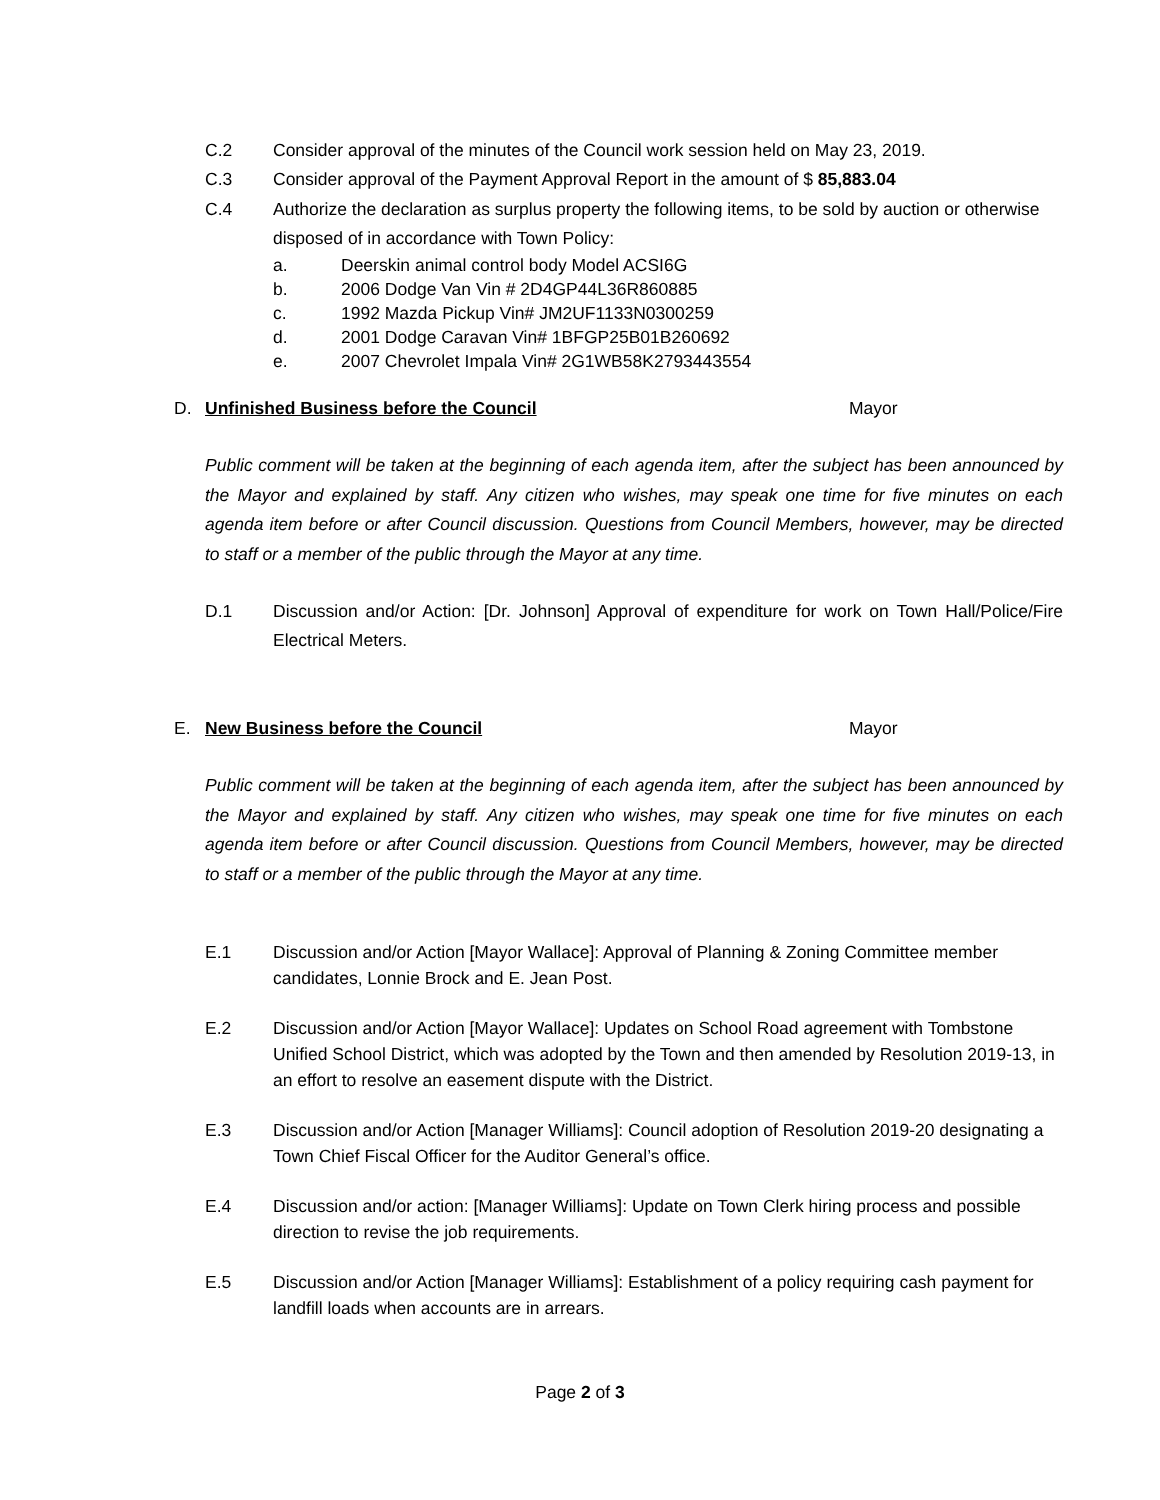C.2 Consider approval of the minutes of the Council work session held on May 23, 2019.
C.3 Consider approval of the Payment Approval Report in the amount of $ 85,883.04
C.4 Authorize the declaration as surplus property the following items, to be sold by auction or otherwise disposed of in accordance with Town Policy:
a. Deerskin animal control body Model ACSI6G
b. 2006 Dodge Van Vin # 2D4GP44L36R860885
c. 1992 Mazda Pickup Vin# JM2UF1133N0300259
d. 2001 Dodge Caravan Vin# 1BFGP25B01B260692
e. 2007 Chevrolet Impala Vin# 2G1WB58K2793443554
D. Unfinished Business before the Council Mayor
Public comment will be taken at the beginning of each agenda item, after the subject has been announced by the Mayor and explained by staff. Any citizen who wishes, may speak one time for five minutes on each agenda item before or after Council discussion. Questions from Council Members, however, may be directed to staff or a member of the public through the Mayor at any time.
D.1 Discussion and/or Action: [Dr. Johnson] Approval of expenditure for work on Town Hall/Police/Fire Electrical Meters.
E. New Business before the Council Mayor
Public comment will be taken at the beginning of each agenda item, after the subject has been announced by the Mayor and explained by staff. Any citizen who wishes, may speak one time for five minutes on each agenda item before or after Council discussion. Questions from Council Members, however, may be directed to staff or a member of the public through the Mayor at any time.
E.1 Discussion and/or Action [Mayor Wallace]: Approval of Planning & Zoning Committee member candidates, Lonnie Brock and E. Jean Post.
E.2 Discussion and/or Action [Mayor Wallace]: Updates on School Road agreement with Tombstone Unified School District, which was adopted by the Town and then amended by Resolution 2019-13, in an effort to resolve an easement dispute with the District.
E.3 Discussion and/or Action [Manager Williams]: Council adoption of Resolution 2019-20 designating a Town Chief Fiscal Officer for the Auditor General’s office.
E.4 Discussion and/or action: [Manager Williams]: Update on Town Clerk hiring process and possible direction to revise the job requirements.
E.5 Discussion and/or Action [Manager Williams]: Establishment of a policy requiring cash payment for landfill loads when accounts are in arrears.
Page 2 of 3